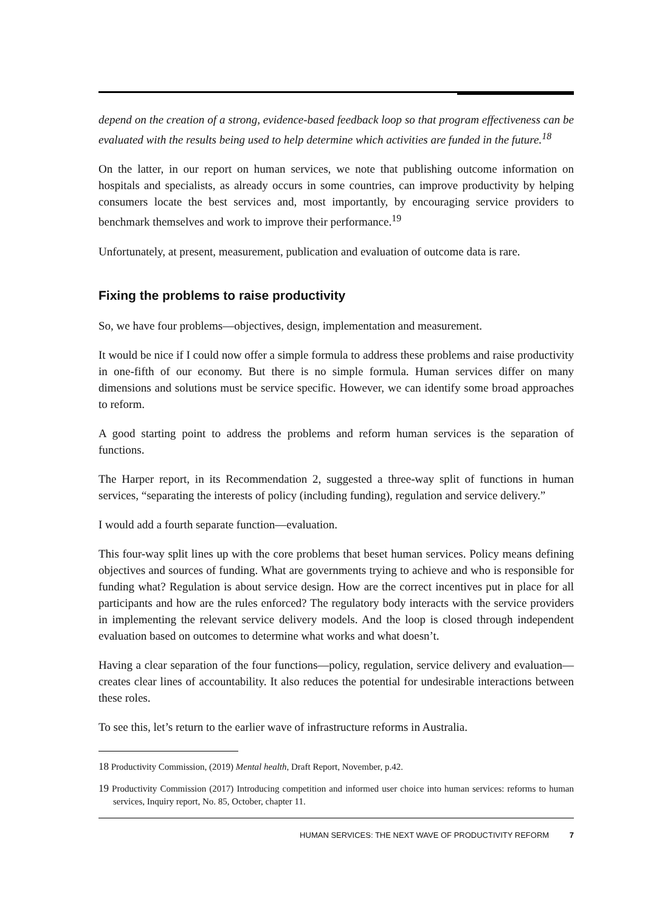depend on the creation of a strong, evidence-based feedback loop so that program effectiveness can be evaluated with the results being used to help determine which activities are funded in the future.<sup>18</sup>
On the latter, in our report on human services, we note that publishing outcome information on hospitals and specialists, as already occurs in some countries, can improve productivity by helping consumers locate the best services and, most importantly, by encouraging service providers to benchmark themselves and work to improve their performance.<sup>19</sup>
Unfortunately, at present, measurement, publication and evaluation of outcome data is rare.
Fixing the problems to raise productivity
So, we have four problems—objectives, design, implementation and measurement.
It would be nice if I could now offer a simple formula to address these problems and raise productivity in one-fifth of our economy. But there is no simple formula. Human services differ on many dimensions and solutions must be service specific. However, we can identify some broad approaches to reform.
A good starting point to address the problems and reform human services is the separation of functions.
The Harper report, in its Recommendation 2, suggested a three-way split of functions in human services, “separating the interests of policy (including funding), regulation and service delivery.”
I would add a fourth separate function—evaluation.
This four-way split lines up with the core problems that beset human services. Policy means defining objectives and sources of funding. What are governments trying to achieve and who is responsible for funding what? Regulation is about service design. How are the correct incentives put in place for all participants and how are the rules enforced? The regulatory body interacts with the service providers in implementing the relevant service delivery models. And the loop is closed through independent evaluation based on outcomes to determine what works and what doesn’t.
Having a clear separation of the four functions—policy, regulation, service delivery and evaluation—creates clear lines of accountability. It also reduces the potential for undesirable interactions between these roles.
To see this, let’s return to the earlier wave of infrastructure reforms in Australia.
18 Productivity Commission, (2019) Mental health, Draft Report, November, p.42.
19 Productivity Commission (2017) Introducing competition and informed user choice into human services: reforms to human services, Inquiry report, No. 85, October, chapter 11.
HUMAN SERVICES: THE NEXT WAVE OF PRODUCTIVITY REFORM 7